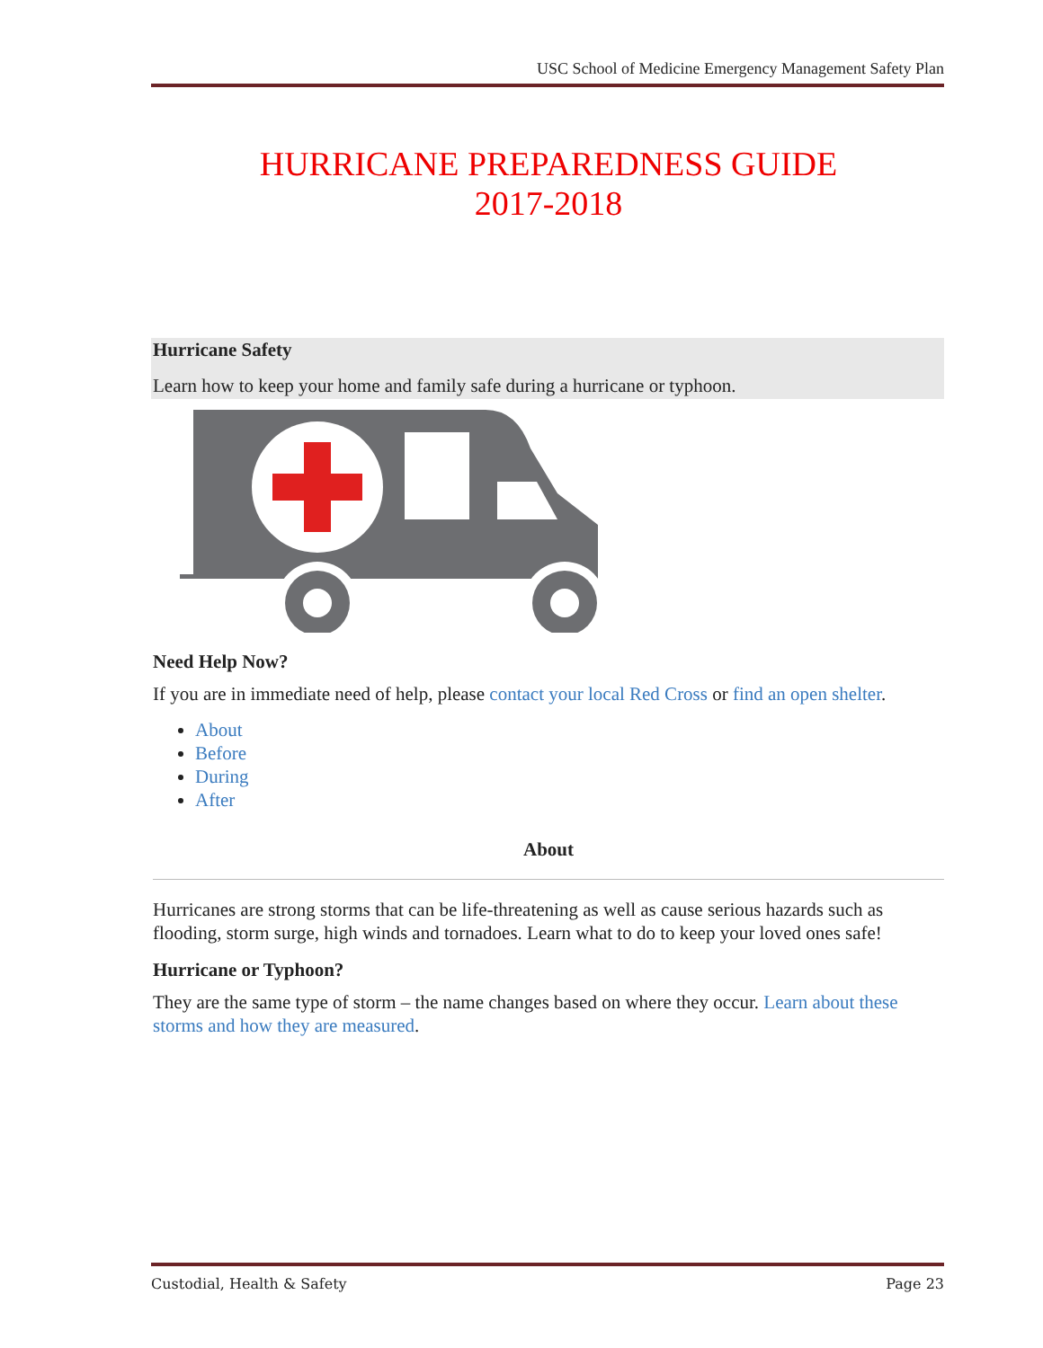USC School of Medicine Emergency Management Safety Plan
HURRICANE PREPAREDNESS GUIDE
2017-2018
Hurricane Safety
Learn how to keep your home and family safe during a hurricane or typhoon.
Need Help Now?
If you are in immediate need of help, please contact your local Red Cross or find an open shelter.
About
Before
During
After
About
Hurricanes are strong storms that can be life-threatening as well as cause serious hazards such as flooding, storm surge, high winds and tornadoes. Learn what to do to keep your loved ones safe!
Hurricane or Typhoon?
They are the same type of storm – the name changes based on where they occur. Learn about these storms and how they are measured.
Custodial, Health & Safety Page 23